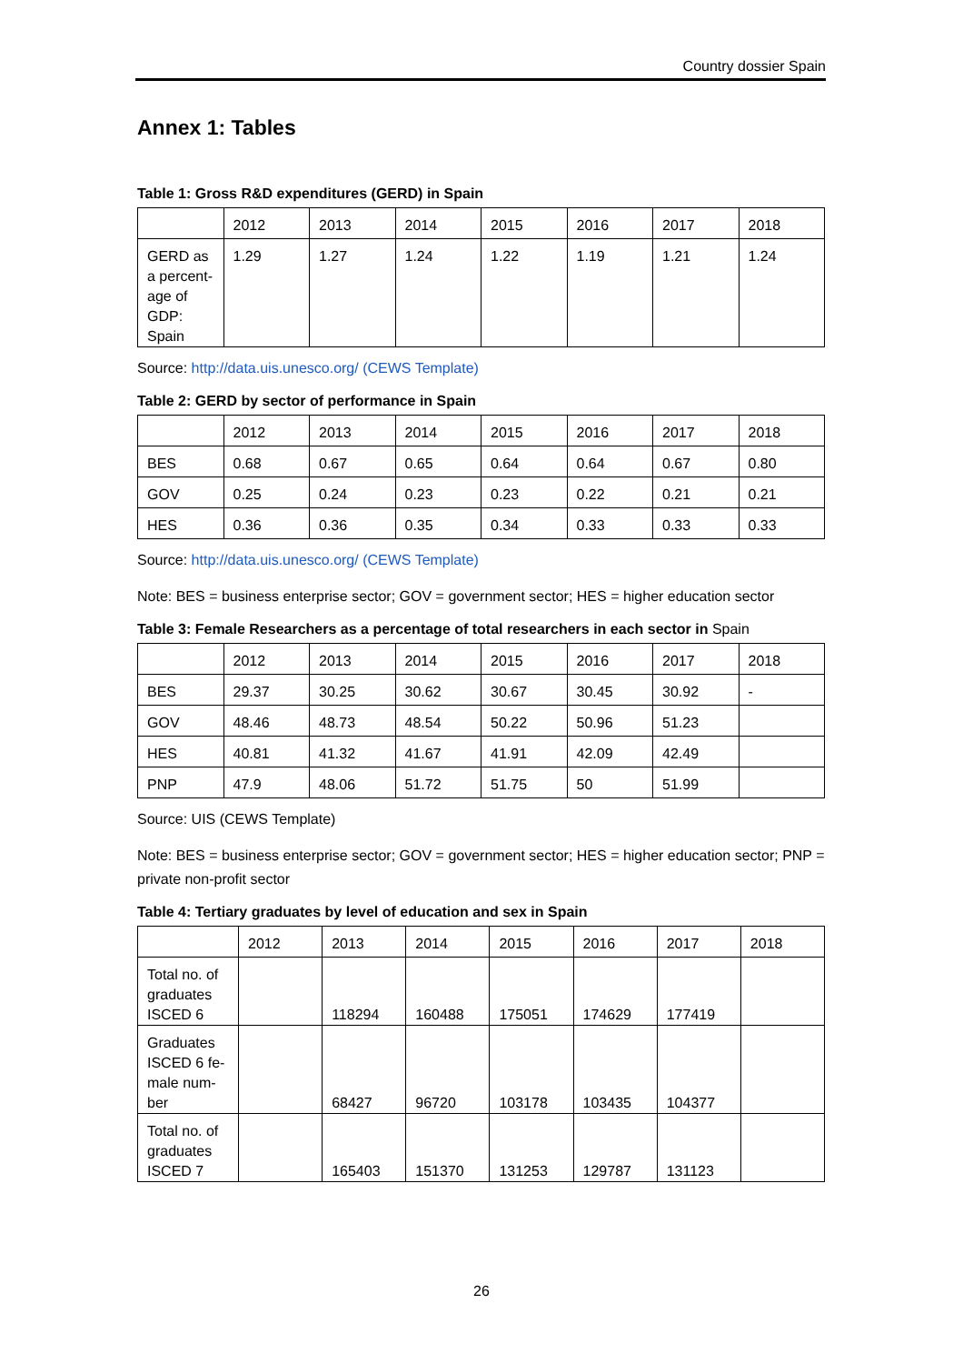Country dossier Spain
Annex 1: Tables
Table 1: Gross R&D expenditures (GERD) in Spain
| | 2012 | 2013 | 2014 | 2015 | 2016 | 2017 | 2018 |
| --- | --- | --- | --- | --- | --- | --- | --- |
| GERD as a percent-age of GDP: Spain | 1.29 | 1.27 | 1.24 | 1.22 | 1.19 | 1.21 | 1.24 |
Source: http://data.uis.unesco.org/ (CEWS Template)
Table 2: GERD by sector of performance in Spain
| | 2012 | 2013 | 2014 | 2015 | 2016 | 2017 | 2018 |
| --- | --- | --- | --- | --- | --- | --- | --- |
| BES | 0.68 | 0.67 | 0.65 | 0.64 | 0.64 | 0.67 | 0.80 |
| GOV | 0.25 | 0.24 | 0.23 | 0.23 | 0.22 | 0.21 | 0.21 |
| HES | 0.36 | 0.36 | 0.35 | 0.34 | 0.33 | 0.33 | 0.33 |
Source: http://data.uis.unesco.org/ (CEWS Template)
Note: BES = business enterprise sector; GOV = government sector; HES = higher education sector
Table 3: Female Researchers as a percentage of total researchers in each sector in Spain
| | 2012 | 2013 | 2014 | 2015 | 2016 | 2017 | 2018 |
| --- | --- | --- | --- | --- | --- | --- | --- |
| BES | 29.37 | 30.25 | 30.62 | 30.67 | 30.45 | 30.92 | - |
| GOV | 48.46 | 48.73 | 48.54 | 50.22 | 50.96 | 51.23 | |
| HES | 40.81 | 41.32 | 41.67 | 41.91 | 42.09 | 42.49 | |
| PNP | 47.9 | 48.06 | 51.72 | 51.75 | 50 | 51.99 | |
Source: UIS (CEWS Template)
Note: BES = business enterprise sector; GOV = government sector; HES = higher education sector; PNP = private non-profit sector
Table 4: Tertiary graduates by level of education and sex in Spain
| | 2012 | 2013 | 2014 | 2015 | 2016 | 2017 | 2018 |
| --- | --- | --- | --- | --- | --- | --- | --- |
| Total no. of graduates ISCED 6 | | 118294 | 160488 | 175051 | 174629 | 177419 | |
| Graduates ISCED 6 fe-male num-ber | | 68427 | 96720 | 103178 | 103435 | 104377 | |
| Total no. of graduates ISCED 7 | | 165403 | 151370 | 131253 | 129787 | 131123 | |
26